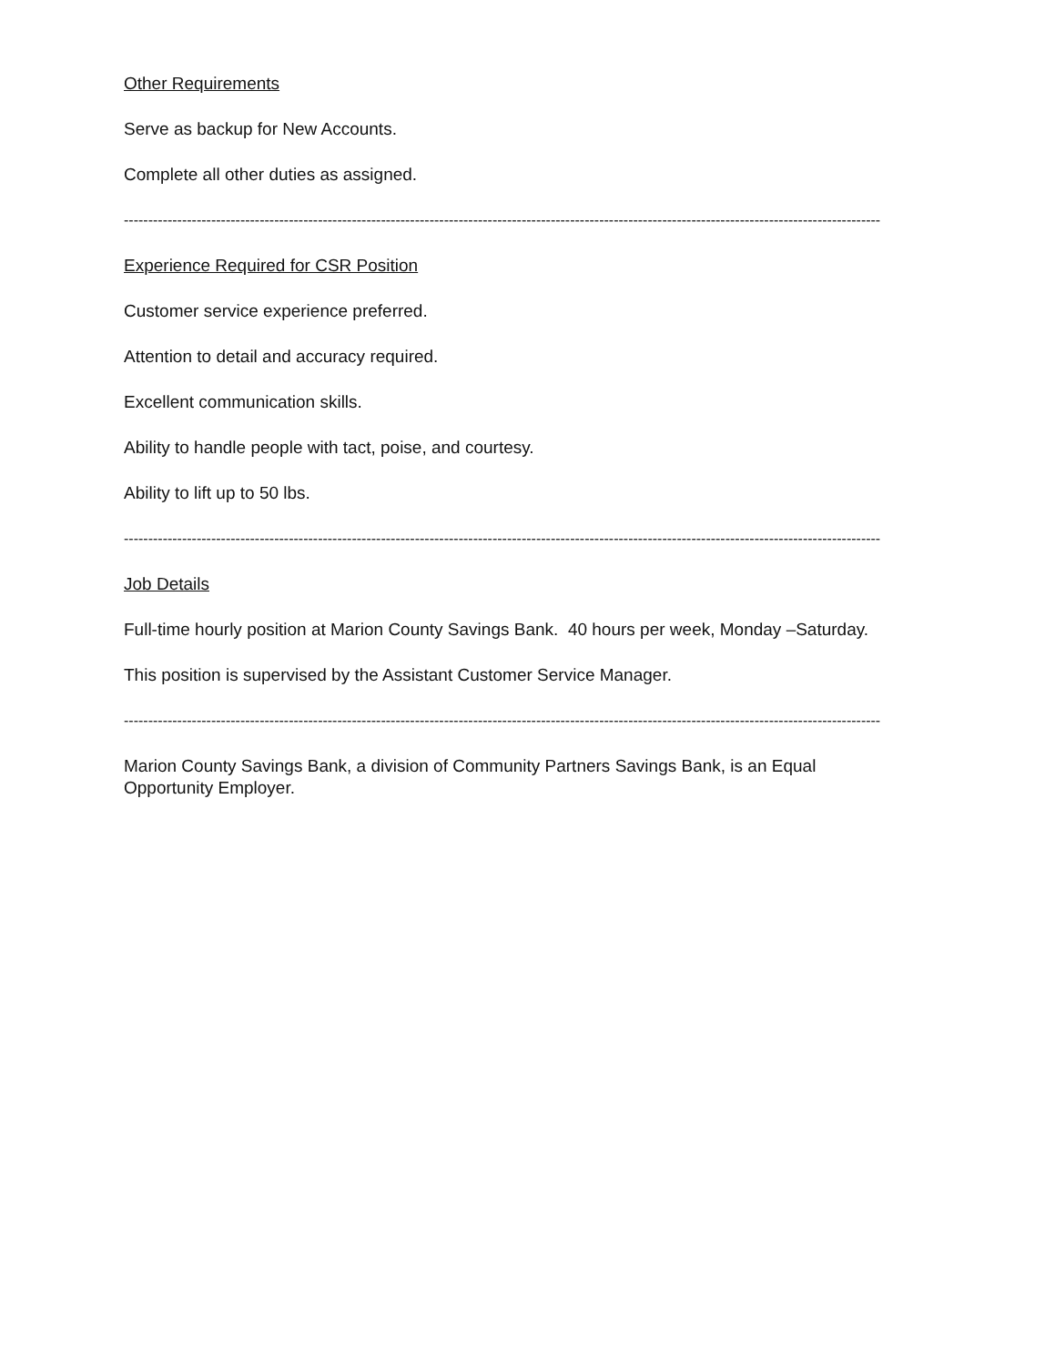Other Requirements
Serve as backup for New Accounts.
Complete all other duties as assigned.
------------------------------------------------------------------------------------------------------------------------------------------------------------
Experience Required for CSR Position
Customer service experience preferred.
Attention to detail and accuracy required.
Excellent communication skills.
Ability to handle people with tact, poise, and courtesy.
Ability to lift up to 50 lbs.
------------------------------------------------------------------------------------------------------------------------------------------------------------
Job Details
Full-time hourly position at Marion County Savings Bank. 40 hours per week, Monday –Saturday.
This position is supervised by the Assistant Customer Service Manager.
------------------------------------------------------------------------------------------------------------------------------------------------------------
Marion County Savings Bank, a division of Community Partners Savings Bank, is an Equal Opportunity Employer.